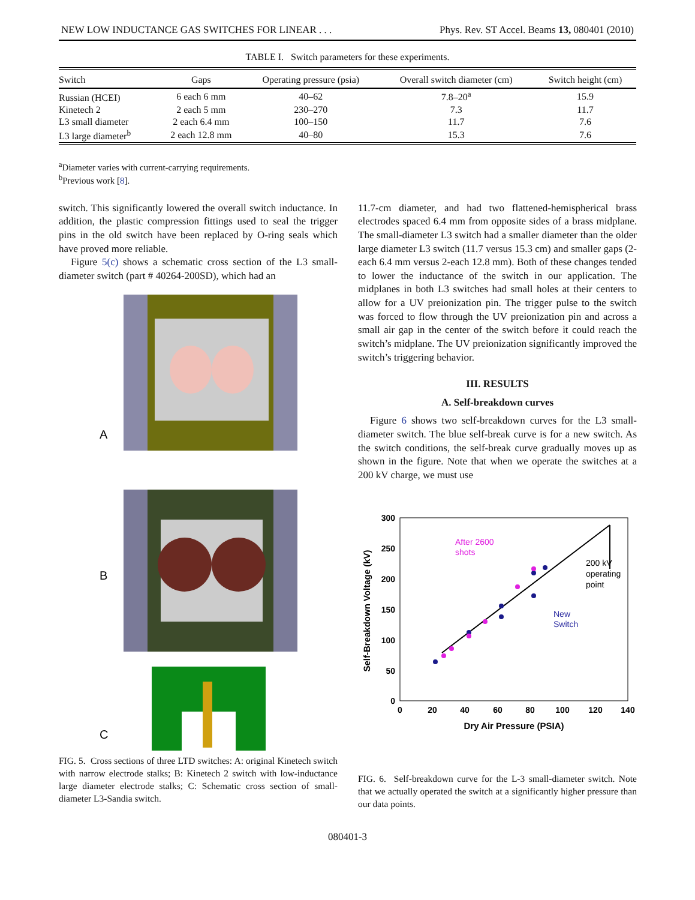NEW LOW INDUCTANCE GAS SWITCHES FOR LINEAR . . . Phys. Rev. ST Accel. Beams 13, 080401 (2010)
TABLE I. Switch parameters for these experiments.
| Switch | Gaps | Operating pressure (psia) | Overall switch diameter (cm) | Switch height (cm) |
| --- | --- | --- | --- | --- |
| Russian (HCEI) | 6 each 6 mm | 40–62 | 7.8–20<sup>a</sup> | 15.9 |
| Kinetech 2 | 2 each 5 mm | 230–270 | 7.3 | 11.7 |
| L3 small diameter | 2 each 6.4 mm | 100–150 | 11.7 | 7.6 |
| L3 large diameter<sup>b</sup> | 2 each 12.8 mm | 40–80 | 15.3 | 7.6 |
<sup>a</sup> Diameter varies with current-carrying requirements.
<sup>b</sup> Previous work [8].
switch. This significantly lowered the overall switch inductance. In addition, the plastic compression fittings used to seal the trigger pins in the old switch have been replaced by O-ring seals which have proved more reliable.
Figure 5(c) shows a schematic cross section of the L3 small-diameter switch (part # 40264-200SD), which had an
A
B
C
FIG. 5. Cross sections of three LTD switches: A: original Kinetech switch with narrow electrode stalks; B: Kinetech 2 switch with low-inductance large diameter electrode stalks; C: Schematic cross section of small-diameter L3-Sandia switch.
11.7-cm diameter, and had two flattened-hemispherical brass electrodes spaced 6.4 mm from opposite sides of a brass midplane. The small-diameter L3 switch had a smaller diameter than the older large diameter L3 switch (11.7 versus 15.3 cm) and smaller gaps (2-each 6.4 mm versus 2-each 12.8 mm). Both of these changes tended to lower the inductance of the switch in our application. The midplanes in both L3 switches had small holes at their centers to allow for a UV preionization pin. The trigger pulse to the switch was forced to flow through the UV preionization pin and across a small air gap in the center of the switch before it could reach the switch’s midplane. The UV preionization significantly improved the switch’s triggering behavior.
III. RESULTS
A. Self-breakdown curves
Figure 6 shows two self-breakdown curves for the L3 small-diameter switch. The blue self-break curve is for a new switch. As the switch conditions, the self-break curve gradually moves up as shown in the figure. Note that when we operate the switches at a 200 kV charge, we must use
300
250
200
150
100
50
0
0
20
40
60
80
100
120
140
Dry Air Pressure (PSIA)
Self-Breakdown Voltage (kV)
After 2600
shots
200 kV
operating
point
New
Switch
FIG. 6. Self-breakdown curve for the L-3 small-diameter switch. Note that we actually operated the switch at a significantly higher pressure than our data points.
080401-3